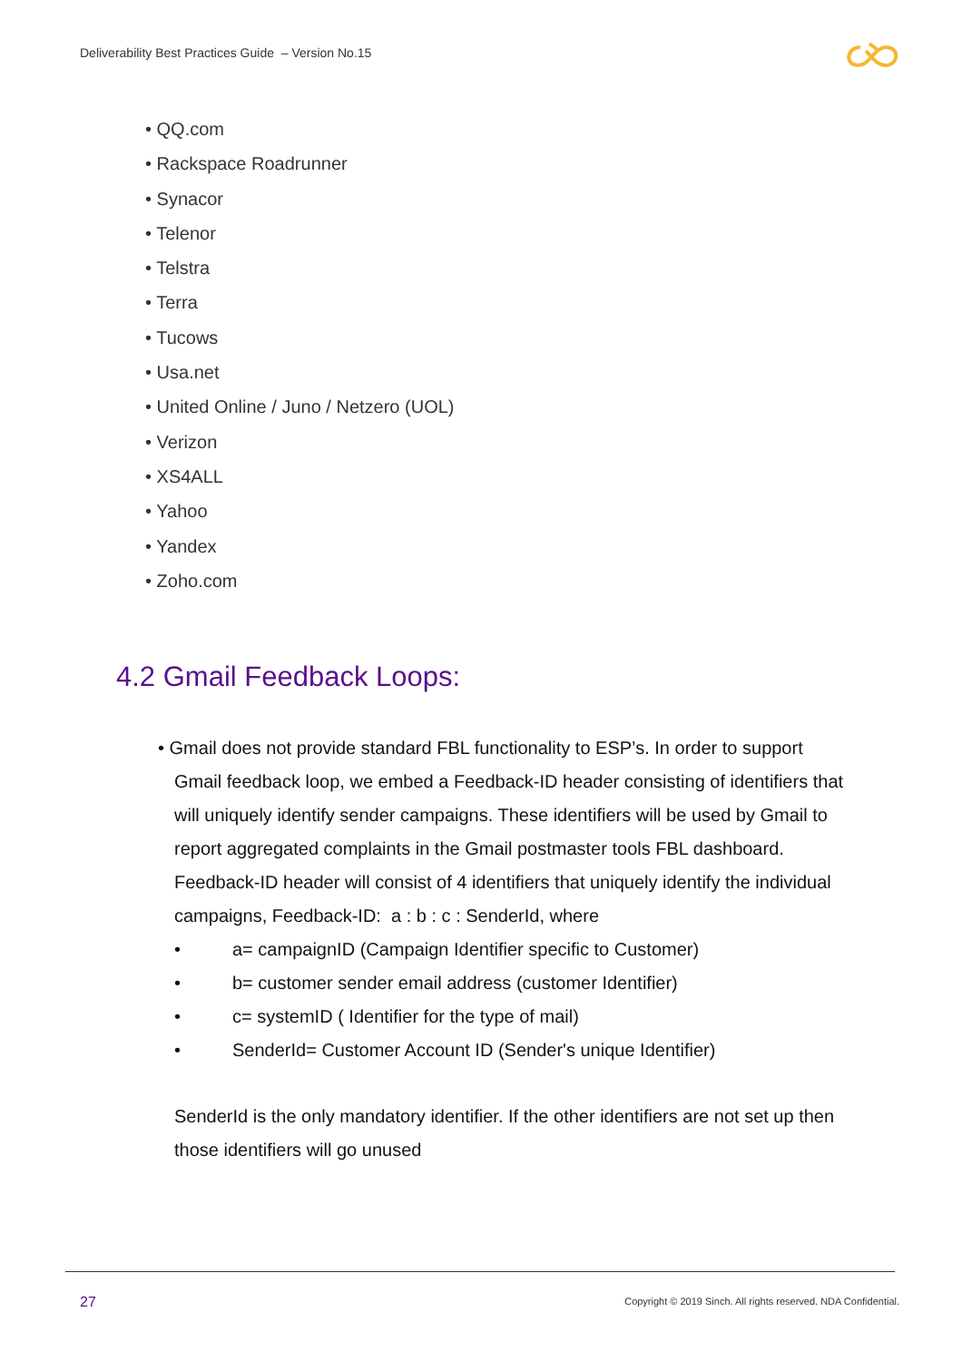Deliverability Best Practices Guide – Version No.15
• QQ.com
• Rackspace Roadrunner
• Synacor
• Telenor
• Telstra
• Terra
• Tucows
• Usa.net
• United Online / Juno / Netzero (UOL)
• Verizon
• XS4ALL
• Yahoo
• Yandex
• Zoho.com
4.2 Gmail Feedback Loops:
• Gmail does not provide standard FBL functionality to ESP’s. In order to support Gmail feedback loop, we embed a Feedback-ID header consisting of identifiers that will uniquely identify sender campaigns. These identifiers will be used by Gmail to report aggregated complaints in the Gmail postmaster tools FBL dashboard. Feedback-ID header will consist of 4 identifiers that uniquely identify the individual campaigns, Feedback-ID: a : b : c : SenderId, where
• a= campaignID (Campaign Identifier specific to Customer)
• b= customer sender email address (customer Identifier)
• c= systemID ( Identifier for the type of mail)
• SenderId= Customer Account ID (Sender's unique Identifier)
SenderId is the only mandatory identifier. If the other identifiers are not set up then those identifiers will go unused
27
Copyright © 2019 Sinch. All rights reserved. NDA Confidential.